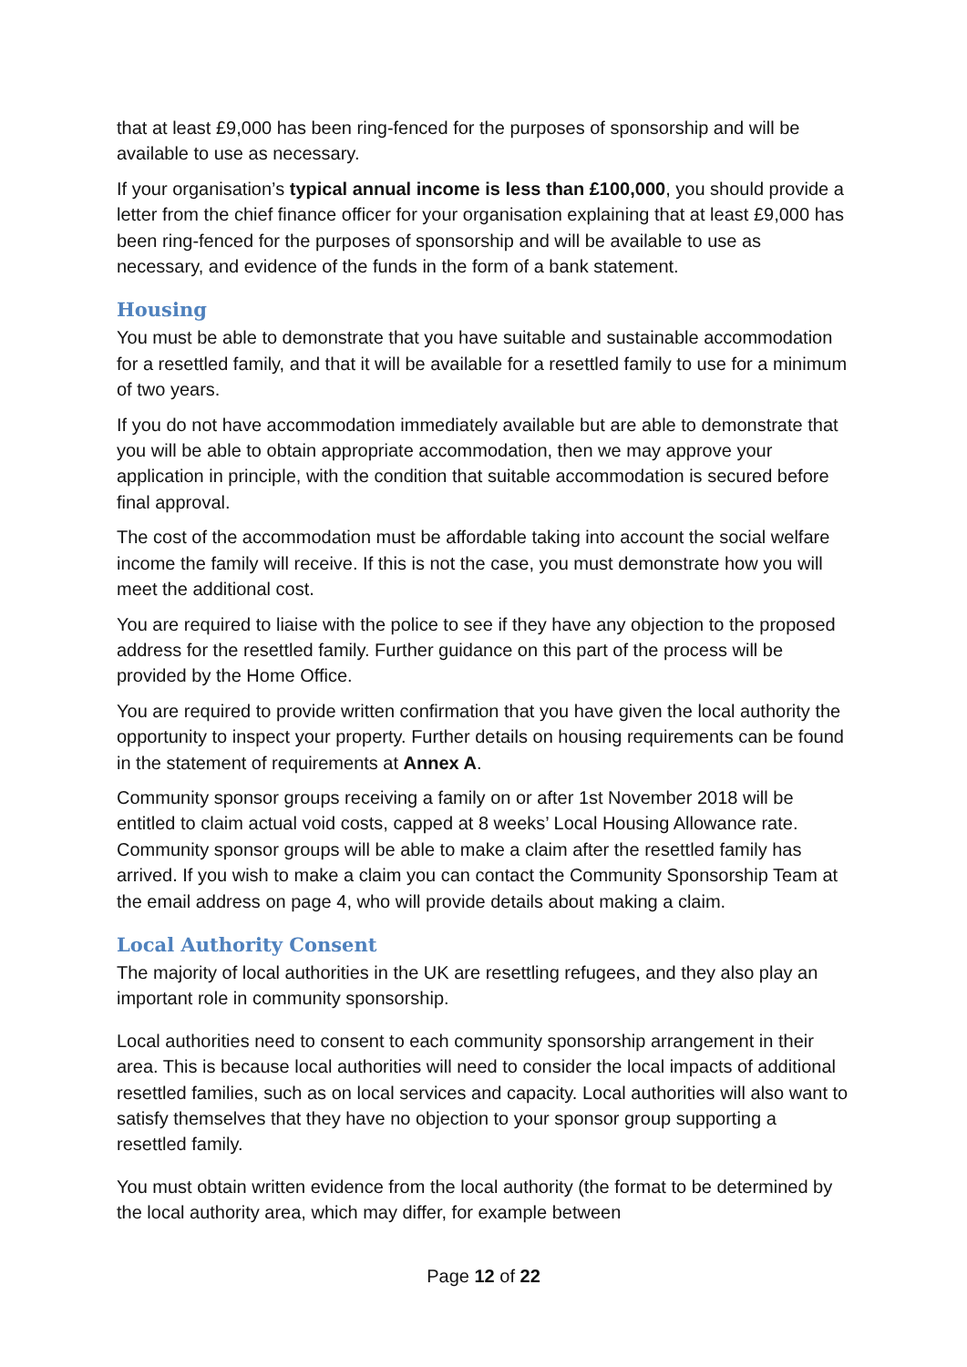that at least £9,000 has been ring-fenced for the purposes of sponsorship and will be available to use as necessary.
If your organisation’s typical annual income is less than £100,000, you should provide a letter from the chief finance officer for your organisation explaining that at least £9,000 has been ring-fenced for the purposes of sponsorship and will be available to use as necessary, and evidence of the funds in the form of a bank statement.
Housing
You must be able to demonstrate that you have suitable and sustainable accommodation for a resettled family, and that it will be available for a resettled family to use for a minimum of two years.
If you do not have accommodation immediately available but are able to demonstrate that you will be able to obtain appropriate accommodation, then we may approve your application in principle, with the condition that suitable accommodation is secured before final approval.
The cost of the accommodation must be affordable taking into account the social welfare income the family will receive. If this is not the case, you must demonstrate how you will meet the additional cost.
You are required to liaise with the police to see if they have any objection to the proposed address for the resettled family. Further guidance on this part of the process will be provided by the Home Office.
You are required to provide written confirmation that you have given the local authority the opportunity to inspect your property. Further details on housing requirements can be found in the statement of requirements at Annex A.
Community sponsor groups receiving a family on or after 1st November 2018 will be entitled to claim actual void costs, capped at 8 weeks’ Local Housing Allowance rate. Community sponsor groups will be able to make a claim after the resettled family has arrived. If you wish to make a claim you can contact the Community Sponsorship Team at the email address on page 4, who will provide details about making a claim.
Local Authority Consent
The majority of local authorities in the UK are resettling refugees, and they also play an important role in community sponsorship.
Local authorities need to consent to each community sponsorship arrangement in their area. This is because local authorities will need to consider the local impacts of additional resettled families, such as on local services and capacity. Local authorities will also want to satisfy themselves that they have no objection to your sponsor group supporting a resettled family.
You must obtain written evidence from the local authority (the format to be determined by the local authority area, which may differ, for example between
Page 12 of 22